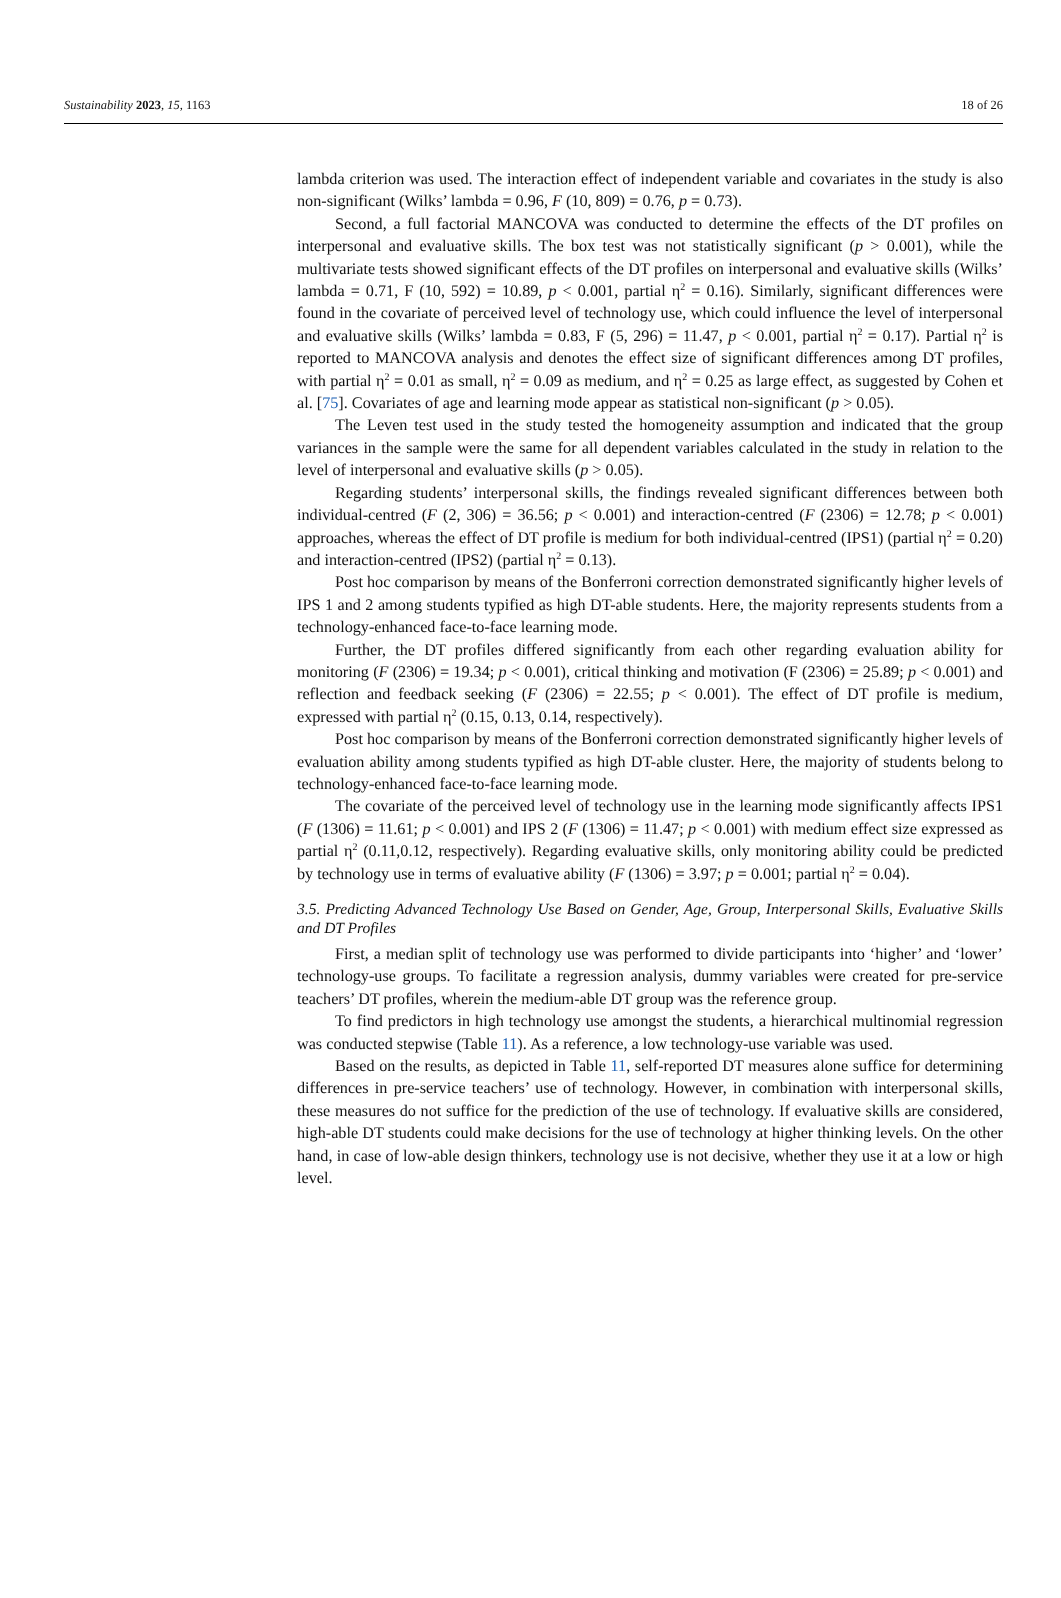Sustainability 2023, 15, 1163 18 of 26
lambda criterion was used. The interaction effect of independent variable and covariates in the study is also non-significant (Wilks’ lambda = 0.96, F (10, 809) = 0.76, p = 0.73).
Second, a full factorial MANCOVA was conducted to determine the effects of the DT profiles on interpersonal and evaluative skills. The box test was not statistically significant (p > 0.001), while the multivariate tests showed significant effects of the DT profiles on interpersonal and evaluative skills (Wilks’ lambda = 0.71, F (10, 592) = 10.89, p < 0.001, partial η<sup>2</sup> = 0.16). Similarly, significant differences were found in the covariate of perceived level of technology use, which could influence the level of interpersonal and evaluative skills (Wilks’ lambda = 0.83, F (5, 296) = 11.47, p < 0.001, partial η<sup>2</sup> = 0.17). Partial η<sup>2</sup> is reported to MANCOVA analysis and denotes the effect size of significant differences among DT profiles, with partial η<sup>2</sup> = 0.01 as small, η<sup>2</sup> = 0.09 as medium, and η<sup>2</sup> = 0.25 as large effect, as suggested by Cohen et al. [75]. Covariates of age and learning mode appear as statistical non-significant (p > 0.05).
The Leven test used in the study tested the homogeneity assumption and indicated that the group variances in the sample were the same for all dependent variables calculated in the study in relation to the level of interpersonal and evaluative skills (p > 0.05).
Regarding students’ interpersonal skills, the findings revealed significant differences between both individual-centred (F (2, 306) = 36.56; p < 0.001) and interaction-centred (F (2306) = 12.78; p < 0.001) approaches, whereas the effect of DT profile is medium for both individual-centred (IPS1) (partial η<sup>2</sup> = 0.20) and interaction-centred (IPS2) (partial η<sup>2</sup> = 0.13).
Post hoc comparison by means of the Bonferroni correction demonstrated significantly higher levels of IPS 1 and 2 among students typified as high DT-able students. Here, the majority represents students from a technology-enhanced face-to-face learning mode.
Further, the DT profiles differed significantly from each other regarding evaluation ability for monitoring (F (2306) = 19.34; p < 0.001), critical thinking and motivation (F (2306) = 25.89; p < 0.001) and reflection and feedback seeking (F (2306) = 22.55; p < 0.001). The effect of DT profile is medium, expressed with partial η<sup>2</sup> (0.15, 0.13, 0.14, respectively).
Post hoc comparison by means of the Bonferroni correction demonstrated significantly higher levels of evaluation ability among students typified as high DT-able cluster. Here, the majority of students belong to technology-enhanced face-to-face learning mode.
The covariate of the perceived level of technology use in the learning mode significantly affects IPS1 (F (1306) = 11.61; p < 0.001) and IPS 2 (F (1306) = 11.47; p < 0.001) with medium effect size expressed as partial η<sup>2</sup> (0.11,0.12, respectively). Regarding evaluative skills, only monitoring ability could be predicted by technology use in terms of evaluative ability (F (1306) = 3.97; p = 0.001; partial η<sup>2</sup> = 0.04).
3.5. Predicting Advanced Technology Use Based on Gender, Age, Group, Interpersonal Skills, Evaluative Skills and DT Profiles
First, a median split of technology use was performed to divide participants into ‘higher’ and ‘lower’ technology-use groups. To facilitate a regression analysis, dummy variables were created for pre-service teachers’ DT profiles, wherein the medium-able DT group was the reference group.
To find predictors in high technology use amongst the students, a hierarchical multinomial regression was conducted stepwise (Table 11). As a reference, a low technology-use variable was used.
Based on the results, as depicted in Table 11, self-reported DT measures alone suffice for determining differences in pre-service teachers’ use of technology. However, in combination with interpersonal skills, these measures do not suffice for the prediction of the use of technology. If evaluative skills are considered, high-able DT students could make decisions for the use of technology at higher thinking levels. On the other hand, in case of low-able design thinkers, technology use is not decisive, whether they use it at a low or high level.